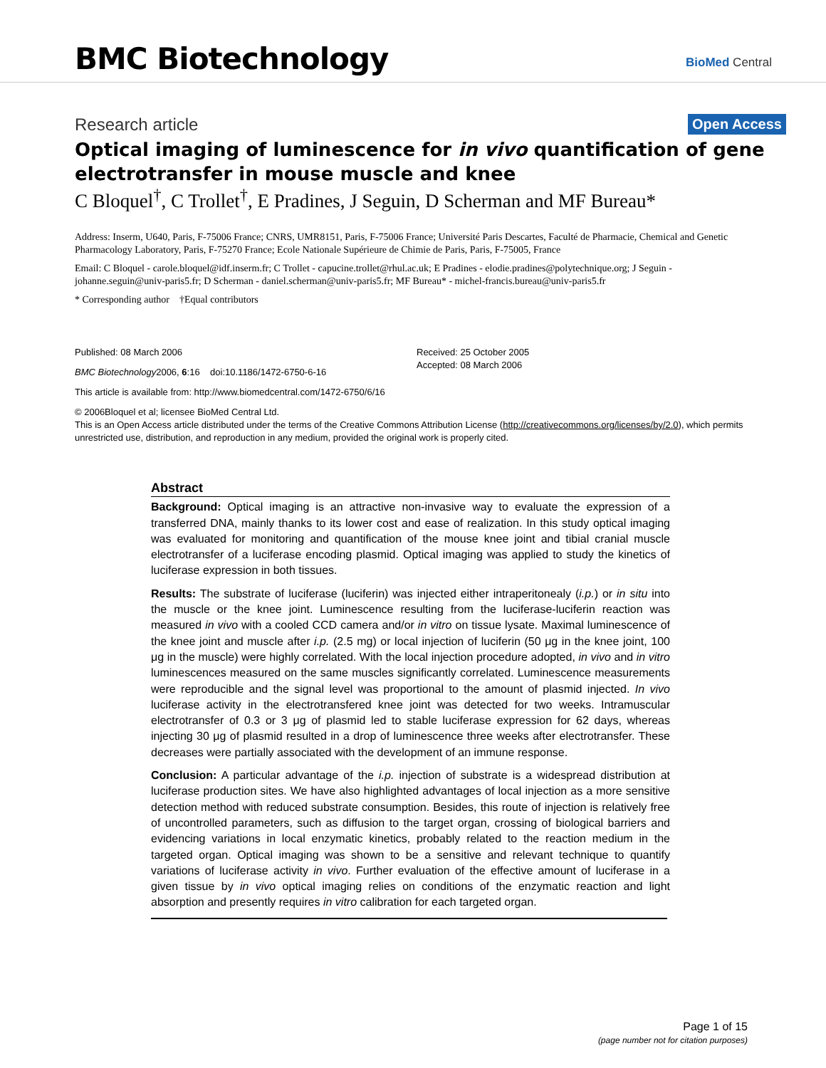BMC Biotechnology BioMed Central
Research article Open Access
Optical imaging of luminescence for in vivo quantification of gene electrotransfer in mouse muscle and knee
C Bloquel<sup>†</sup>, C Trollet<sup>†</sup>, E Pradines, J Seguin, D Scherman and MF Bureau*
Address: Inserm, U640, Paris, F-75006 France; CNRS, UMR8151, Paris, F-75006 France; Université Paris Descartes, Faculté de Pharmacie, Chemical and Genetic Pharmacology Laboratory, Paris, F-75270 France; Ecole Nationale Supérieure de Chimie de Paris, Paris, F-75005, France
Email: C Bloquel - carole.bloquel@idf.inserm.fr; C Trollet - capucine.trollet@rhul.ac.uk; E Pradines - elodie.pradines@polytechnique.org; J Seguin - johanne.seguin@univ-paris5.fr; D Scherman - daniel.scherman@univ-paris5.fr; MF Bureau* - michel-francis.bureau@univ-paris5.fr
* Corresponding author †Equal contributors
Published: 08 March 2006
BMC Biotechnology2006, 6:16 doi:10.1186/1472-6750-6-16
Received: 25 October 2005
Accepted: 08 March 2006
This article is available from: http://www.biomedcentral.com/1472-6750/6/16
© 2006Bloquel et al; licensee BioMed Central Ltd.
This is an Open Access article distributed under the terms of the Creative Commons Attribution License (http://creativecommons.org/licenses/by/2.0), which permits unrestricted use, distribution, and reproduction in any medium, provided the original work is properly cited.
Abstract
Background: Optical imaging is an attractive non-invasive way to evaluate the expression of a transferred DNA, mainly thanks to its lower cost and ease of realization. In this study optical imaging was evaluated for monitoring and quantification of the mouse knee joint and tibial cranial muscle electrotransfer of a luciferase encoding plasmid. Optical imaging was applied to study the kinetics of luciferase expression in both tissues.
Results: The substrate of luciferase (luciferin) was injected either intraperitonealy (i.p.) or in situ into the muscle or the knee joint. Luminescence resulting from the luciferase-luciferin reaction was measured in vivo with a cooled CCD camera and/or in vitro on tissue lysate. Maximal luminescence of the knee joint and muscle after i.p. (2.5 mg) or local injection of luciferin (50 μg in the knee joint, 100 μg in the muscle) were highly correlated. With the local injection procedure adopted, in vivo and in vitro luminescences measured on the same muscles significantly correlated. Luminescence measurements were reproducible and the signal level was proportional to the amount of plasmid injected. In vivo luciferase activity in the electrotransfered knee joint was detected for two weeks. Intramuscular electrotransfer of 0.3 or 3 μg of plasmid led to stable luciferase expression for 62 days, whereas injecting 30 μg of plasmid resulted in a drop of luminescence three weeks after electrotransfer. These decreases were partially associated with the development of an immune response.
Conclusion: A particular advantage of the i.p. injection of substrate is a widespread distribution at luciferase production sites. We have also highlighted advantages of local injection as a more sensitive detection method with reduced substrate consumption. Besides, this route of injection is relatively free of uncontrolled parameters, such as diffusion to the target organ, crossing of biological barriers and evidencing variations in local enzymatic kinetics, probably related to the reaction medium in the targeted organ. Optical imaging was shown to be a sensitive and relevant technique to quantify variations of luciferase activity in vivo. Further evaluation of the effective amount of luciferase in a given tissue by in vivo optical imaging relies on conditions of the enzymatic reaction and light absorption and presently requires in vitro calibration for each targeted organ.
Page 1 of 15
(page number not for citation purposes)